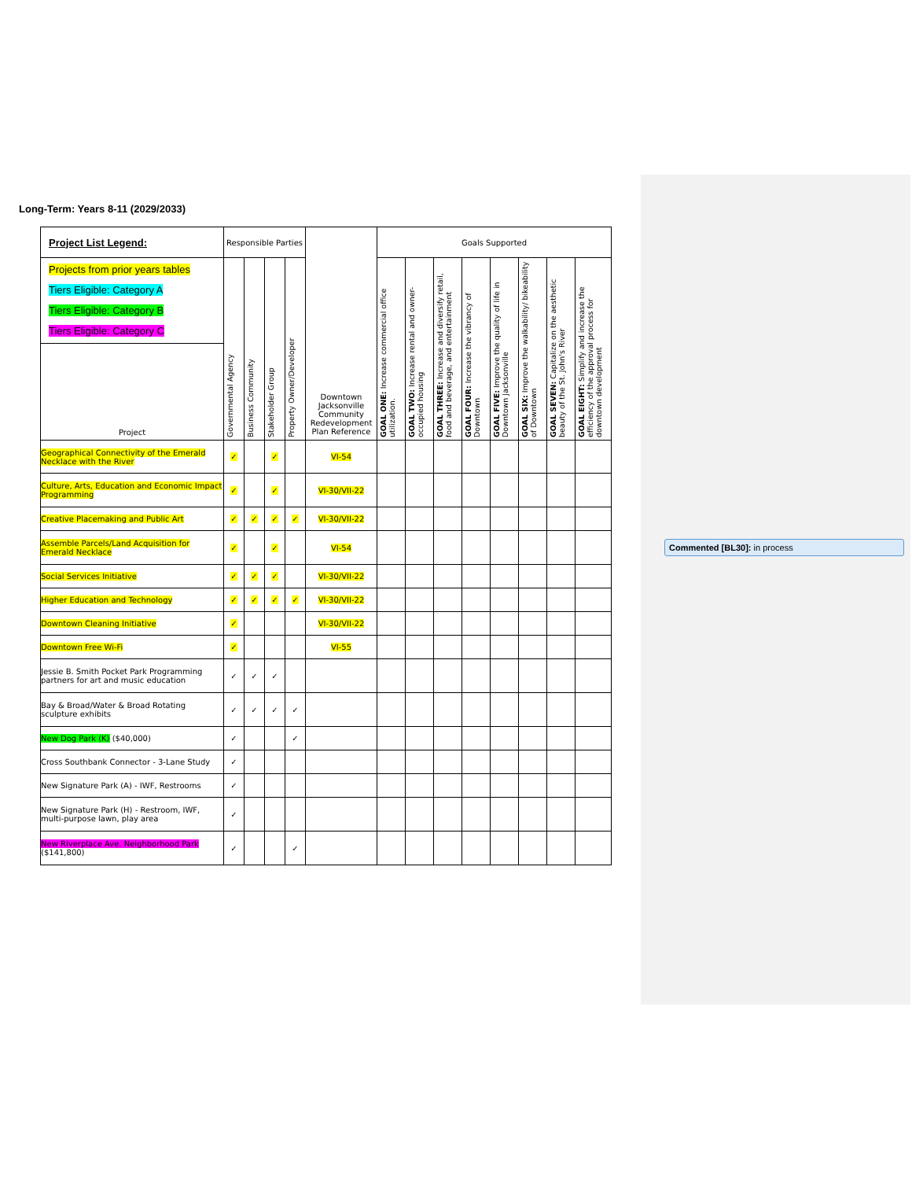Commented [BL30]: in process
Long-Term: Years 8-11 (2029/2033)
| Project List Legend: | Responsible Parties | | | | Downtown Jacksonville Community Redevelopment Plan Reference | Goals Supported | | | | | | | |
| Projects from prior years tables Tiers Eligible: Category A Tiers Eligible: Category B Tiers Eligible: Category C | Governmental Agency | Business Community | Stakeholder Group | Property Owner/Developer | | GOAL ONE: Increase commercial office utilization. | GOAL TWO: Increase rental and owner-occupied housing | GOAL THREE: Increase and diversify retail, food and beverage, and entertainment | GOAL FOUR: Increase the vibrancy of Downtown | GOAL FIVE: Improve the quality of life in Downtown Jacksonville | GOAL SIX: Improve the walkability/ bikeability of Downtown | GOAL SEVEN: Capitalize on the aesthetic beauty of the St. John's River | GOAL EIGHT: Simplify and increase the efficiency of the approval process for downtown development |
| Project | | | | | | | | | | | | | |
| Geographical Connectivity of the Emerald Necklace with the River | ✓ | | ✓ | | VI-54 | | | | | | | | |
| Culture, Arts, Education and Economic Impact Programming | ✓ | | ✓ | | VI-30/VII-22 | | | | | | | | |
| Creative Placemaking and Public Art | ✓ | ✓ | ✓ | ✓ | VI-30/VII-22 | | | | | | | | |
| Assemble Parcels/Land Acquisition for Emerald Necklace | ✓ | | ✓ | | VI-54 | | | | | | | | |
| Social Services Initiative | ✓ | ✓ | ✓ | | VI-30/VII-22 | | | | | | | | |
| Higher Education and Technology | ✓ | ✓ | ✓ | ✓ | VI-30/VII-22 | | | | | | | | |
| Downtown Cleaning Initiative | ✓ | | | | VI-30/VII-22 | | | | | | | | |
| Downtown Free Wi-Fi | ✓ | | | | VI-55 | | | | | | | | |
| Jessie B. Smith Pocket Park Programming partners for art and music education | ✓ | ✓ | ✓ | | | | | | | | | | |
| Bay & Broad/Water & Broad Rotating sculpture exhibits | ✓ | ✓ | ✓ | ✓ | | | | | | | | | |
| New Dog Park (K) ($40,000) | ✓ | | | ✓ | | | | | | | | | |
| Cross Southbank Connector - 3-Lane Study | ✓ | | | | | | | | | | | | |
| New Signature Park (A) - IWF, Restrooms | ✓ | | | | | | | | | | | | |
| New Signature Park (H) - Restroom, IWF, multi-purpose lawn, play area | ✓ | | | | | | | | | | | | |
| New Riverplace Ave. Neighborhood Park ($141,800) | ✓ | | | ✓ | | | | | | | | | |